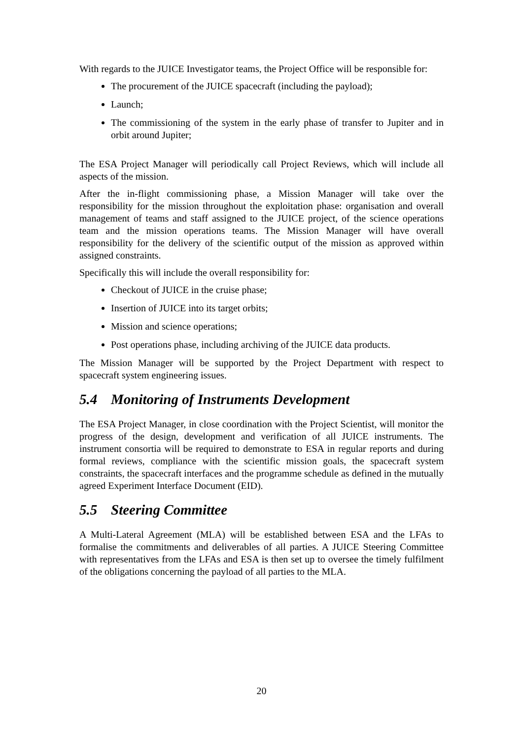With regards to the JUICE Investigator teams, the Project Office will be responsible for:
The procurement of the JUICE spacecraft (including the payload);
Launch;
The commissioning of the system in the early phase of transfer to Jupiter and in orbit around Jupiter;
The ESA Project Manager will periodically call Project Reviews, which will include all aspects of the mission.
After the in-flight commissioning phase, a Mission Manager will take over the responsibility for the mission throughout the exploitation phase: organisation and overall management of teams and staff assigned to the JUICE project, of the science operations team and the mission operations teams. The Mission Manager will have overall responsibility for the delivery of the scientific output of the mission as approved within assigned constraints.
Specifically this will include the overall responsibility for:
Checkout of JUICE in the cruise phase;
Insertion of JUICE into its target orbits;
Mission and science operations;
Post operations phase, including archiving of the JUICE data products.
The Mission Manager will be supported by the Project Department with respect to spacecraft system engineering issues.
5.4 Monitoring of Instruments Development
The ESA Project Manager, in close coordination with the Project Scientist, will monitor the progress of the design, development and verification of all JUICE instruments. The instrument consortia will be required to demonstrate to ESA in regular reports and during formal reviews, compliance with the scientific mission goals, the spacecraft system constraints, the spacecraft interfaces and the programme schedule as defined in the mutually agreed Experiment Interface Document (EID).
5.5 Steering Committee
A Multi-Lateral Agreement (MLA) will be established between ESA and the LFAs to formalise the commitments and deliverables of all parties. A JUICE Steering Committee with representatives from the LFAs and ESA is then set up to oversee the timely fulfilment of the obligations concerning the payload of all parties to the MLA.
20